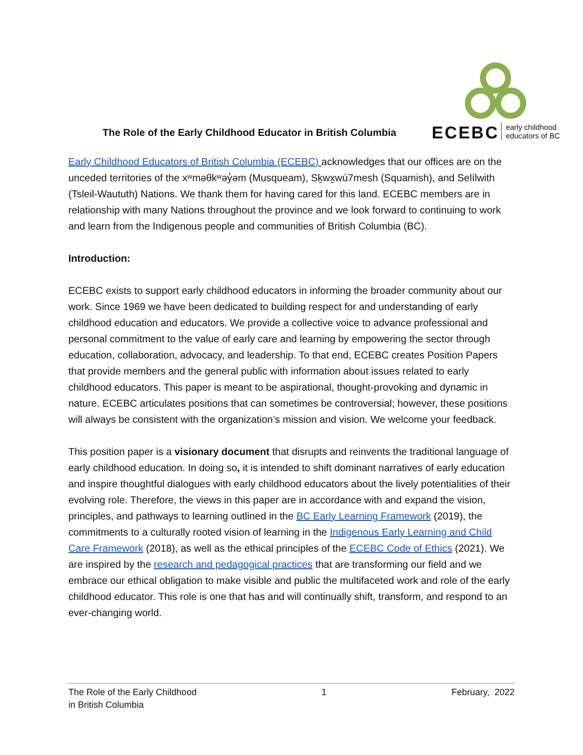The Role of the Early Childhood Educator in British Columbia
ECEBC early childhood
educators of BC
Early Childhood Educators of British Columbia (ECEBC) acknowledges that our offices are on the unceded territories of the xʷməθkʷəy̓əm (Musqueam), Sḵwx̱wú7mesh (Squamish), and Selílwith (Tsleil-Waututh) Nations. We thank them for having cared for this land. ECEBC members are in relationship with many Nations throughout the province and we look forward to continuing to work and learn from the Indigenous people and communities of British Columbia (BC).
Introduction:
ECEBC exists to support early childhood educators in informing the broader community about our work. Since 1969 we have been dedicated to building respect for and understanding of early childhood education and educators. We provide a collective voice to advance professional and personal commitment to the value of early care and learning by empowering the sector through education, collaboration, advocacy, and leadership. To that end, ECEBC creates Position Papers that provide members and the general public with information about issues related to early childhood educators. This paper is meant to be aspirational, thought-provoking and dynamic in nature. ECEBC articulates positions that can sometimes be controversial; however, these positions will always be consistent with the organization’s mission and vision. We welcome your feedback.
This position paper is a visionary document that disrupts and reinvents the traditional language of early childhood education. In doing so, it is intended to shift dominant narratives of early education and inspire thoughtful dialogues with early childhood educators about the lively potentialities of their evolving role. Therefore, the views in this paper are in accordance with and expand the vision, principles, and pathways to learning outlined in the BC Early Learning Framework (2019), the commitments to a culturally rooted vision of learning in the Indigenous Early Learning and Child Care Framework (2018), as well as the ethical principles of the ECEBC Code of Ethics (2021). We are inspired by the research and pedagogical practices that are transforming our field and we embrace our ethical obligation to make visible and public the multifaceted work and role of the early childhood educator. This role is one that has and will continually shift, transform, and respond to an ever-changing world.
The Role of the Early Childhood
in British Columbia 1 February, 2022